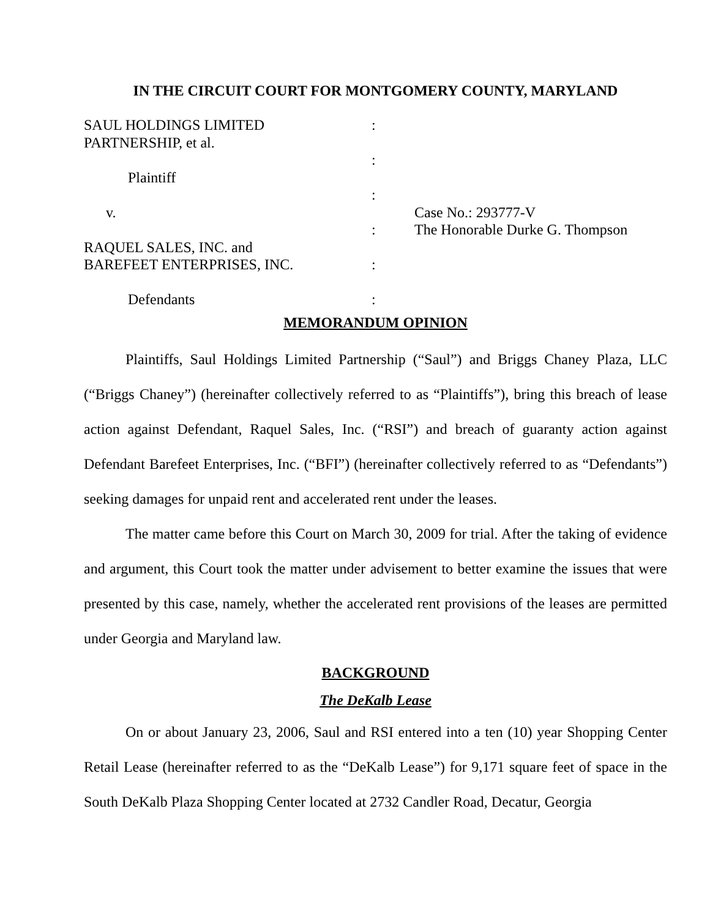IN THE CIRCUIT COURT FOR MONTGOMERY COUNTY, MARYLAND
SAUL HOLDINGS LIMITED PARTNERSHIP, et al. Plaintiff v. RAQUEL SALES, INC. and BAREFEET ENTERPRISES, INC. Defendants
: : : : : :
Case No.: 293777-V The Honorable Durke G. Thompson
MEMORANDUM OPINION
Plaintiffs, Saul Holdings Limited Partnership (“Saul”) and Briggs Chaney Plaza, LLC (“Briggs Chaney”) (hereinafter collectively referred to as “Plaintiffs”), bring this breach of lease action against Defendant, Raquel Sales, Inc. (“RSI”) and breach of guaranty action against Defendant Barefeet Enterprises, Inc. (“BFI”) (hereinafter collectively referred to as “Defendants”) seeking damages for unpaid rent and accelerated rent under the leases.
The matter came before this Court on March 30, 2009 for trial. After the taking of evidence and argument, this Court took the matter under advisement to better examine the issues that were presented by this case, namely, whether the accelerated rent provisions of the leases are permitted under Georgia and Maryland law.
BACKGROUND
The DeKalb Lease
On or about January 23, 2006, Saul and RSI entered into a ten (10) year Shopping Center Retail Lease (hereinafter referred to as the “DeKalb Lease”) for 9,171 square feet of space in the South DeKalb Plaza Shopping Center located at 2732 Candler Road, Decatur, Georgia